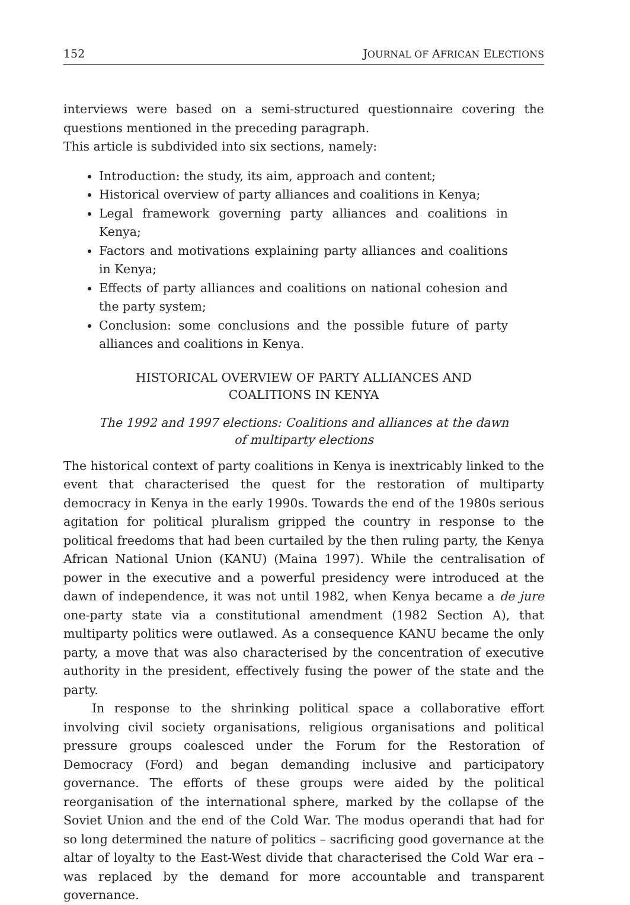152 JOURNAL OF AFRICAN ELECTIONS
interviews were based on a semi-structured questionnaire covering the questions mentioned in the preceding paragraph.
This article is subdivided into six sections, namely:
Introduction: the study, its aim, approach and content;
Historical overview of party alliances and coalitions in Kenya;
Legal framework governing party alliances and coalitions in Kenya;
Factors and motivations explaining party alliances and coalitions in Kenya;
Effects of party alliances and coalitions on national cohesion and the party system;
Conclusion: some conclusions and the possible future of party alliances and coalitions in Kenya.
HISTORICAL OVERVIEW OF PARTY ALLIANCES AND
COALITIONS IN KENYA
The 1992 and 1997 elections: Coalitions and alliances at the dawn
of multiparty elections
The historical context of party coalitions in Kenya is inextricably linked to the event that characterised the quest for the restoration of multiparty democracy in Kenya in the early 1990s. Towards the end of the 1980s serious agitation for political pluralism gripped the country in response to the political freedoms that had been curtailed by the then ruling party, the Kenya African National Union (KANU) (Maina 1997). While the centralisation of power in the executive and a powerful presidency were introduced at the dawn of independence, it was not until 1982, when Kenya became a de jure one-party state via a constitutional amendment (1982 Section A), that multiparty politics were outlawed. As a consequence KANU became the only party, a move that was also characterised by the concentration of executive authority in the president, effectively fusing the power of the state and the party.
In response to the shrinking political space a collaborative effort involving civil society organisations, religious organisations and political pressure groups coalesced under the Forum for the Restoration of Democracy (Ford) and began demanding inclusive and participatory governance. The efforts of these groups were aided by the political reorganisation of the international sphere, marked by the collapse of the Soviet Union and the end of the Cold War. The modus operandi that had for so long determined the nature of politics – sacrificing good governance at the altar of loyalty to the East-West divide that characterised the Cold War era – was replaced by the demand for more accountable and transparent governance.